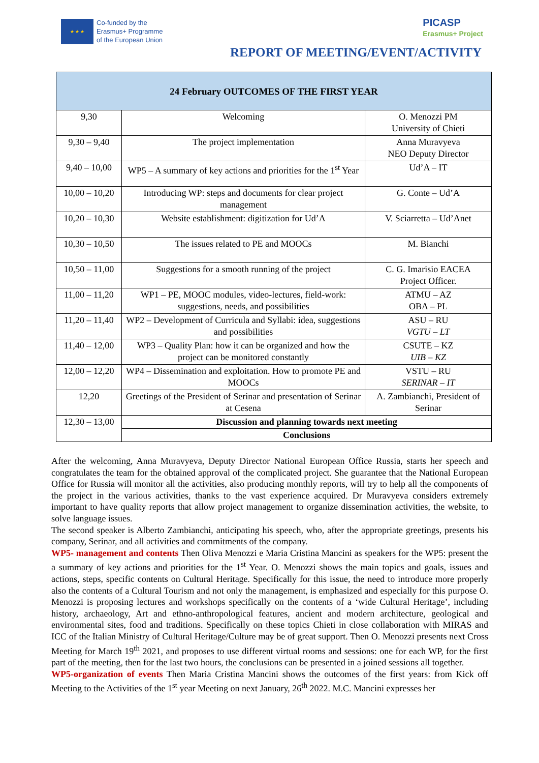★ ★ ★
Co-funded by the
Erasmus+ Programme
of the European Union
PICASP
Erasmus+ Project
REPORT OF MEETING/EVENT/ACTIVITY
| 24 February OUTCOMES OF THE FIRST YEAR | | |
| --- | --- | --- |
| 9,30 | Welcoming | O. Menozzi PM University of Chieti |
| 9,30 – 9,40 | The project implementation | Anna Muravyeva NEO Deputy Director |
| 9,40 – 10,00 | WP5 – A summary of key actions and priorities for the 1<sup>st</sup> Year | Ud’A – IT |
| 10,00 – 10,20 | Introducing WP: steps and documents for clear project management | G. Conte – Ud’A |
| 10,20 – 10,30 | Website establishment: digitization for Ud’A | V. Sciarretta – Ud’Anet |
| 10,30 – 10,50 | The issues related to PE and MOOCs | M. Bianchi |
| 10,50 – 11,00 | Suggestions for a smooth running of the project | C. G. Imarisio EACEA Project Officer. |
| 11,00 – 11,20 | WP1 – PE, MOOC modules, video-lectures, field-work: suggestions, needs, and possibilities | ATMU – AZ OBA – PL |
| 11,20 – 11,40 | WP2 – Development of Curricula and Syllabi: idea, suggestions and possibilities | ASU – RU VGTU – LT |
| 11,40 – 12,00 | WP3 – Quality Plan: how it can be organized and how the project can be monitored constantly | CSUTE – KZ UIB – KZ |
| 12,00 – 12,20 | WP4 – Dissemination and exploitation. How to promote PE and MOOCs | VSTU – RU SERINAR – IT |
| 12,20 | Greetings of the President of Serinar and presentation of Serinar at Cesena | A. Zambianchi, President of Serinar |
| 12,30 – 13,00 | Discussion and planning towards next meeting | |
| | Conclusions | |
After the welcoming, Anna Muravyeva, Deputy Director National European Office Russia, starts her speech and congratulates the team for the obtained approval of the complicated project. She guarantee that the National European Office for Russia will monitor all the activities, also producing monthly reports, will try to help all the components of the project in the various activities, thanks to the vast experience acquired. Dr Muravyeva considers extremely important to have quality reports that allow project management to organize dissemination activities, the website, to solve language issues.
The second speaker is Alberto Zambianchi, anticipating his speech, who, after the appropriate greetings, presents his company, Serinar, and all activities and commitments of the company.
WP5- management and contents Then Oliva Menozzi e Maria Cristina Mancini as speakers for the WP5: present the a summary of key actions and priorities for the 1<sup>st</sup> Year. O. Menozzi shows the main topics and goals, issues and actions, steps, specific contents on Cultural Heritage. Specifically for this issue, the need to introduce more properly also the contents of a Cultural Tourism and not only the management, is emphasized and especially for this purpose O. Menozzi is proposing lectures and workshops specifically on the contents of a ‘wide Cultural Heritage’, including history, archaeology, Art and ethno-anthropological features, ancient and modern architecture, geological and environmental sites, food and traditions. Specifically on these topics Chieti in close collaboration with MIRAS and ICC of the Italian Ministry of Cultural Heritage/Culture may be of great support. Then O. Menozzi presents next Cross Meeting for March 19<sup>th</sup> 2021, and proposes to use different virtual rooms and sessions: one for each WP, for the first part of the meeting, then for the last two hours, the conclusions can be presented in a joined sessions all together.
WP5-organization of events Then Maria Cristina Mancini shows the outcomes of the first years: from Kick off Meeting to the Activities of the 1<sup>st</sup> year Meeting on next January, 26<sup>th</sup> 2022. M.C. Mancini expresses her